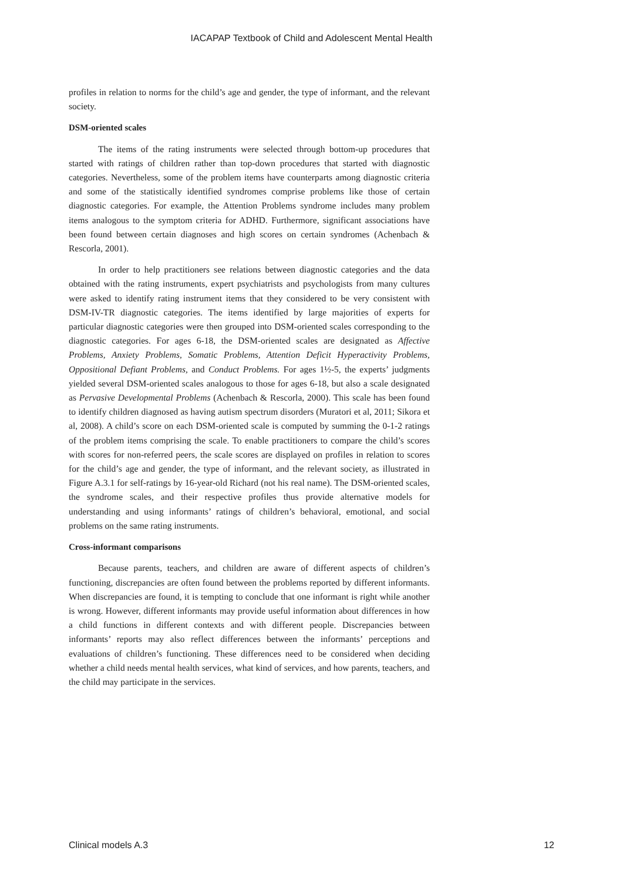IACAPAP Textbook of Child and Adolescent Mental Health
profiles in relation to norms for the child’s age and gender, the type of informant, and the relevant society.
DSM-oriented scales
The items of the rating instruments were selected through bottom-up procedures that started with ratings of children rather than top-down procedures that started with diagnostic categories. Nevertheless, some of the problem items have counterparts among diagnostic criteria and some of the statistically identified syndromes comprise problems like those of certain diagnostic categories. For example, the Attention Problems syndrome includes many problem items analogous to the symptom criteria for ADHD. Furthermore, significant associations have been found between certain diagnoses and high scores on certain syndromes (Achenbach & Rescorla, 2001).
In order to help practitioners see relations between diagnostic categories and the data obtained with the rating instruments, expert psychiatrists and psychologists from many cultures were asked to identify rating instrument items that they considered to be very consistent with DSM-IV-TR diagnostic categories. The items identified by large majorities of experts for particular diagnostic categories were then grouped into DSM-oriented scales corresponding to the diagnostic categories. For ages 6-18, the DSM-oriented scales are designated as Affective Problems, Anxiety Problems, Somatic Problems, Attention Deficit Hyperactivity Problems, Oppositional Defiant Problems, and Conduct Problems. For ages 1½-5, the experts’ judgments yielded several DSM-oriented scales analogous to those for ages 6-18, but also a scale designated as Pervasive Developmental Problems (Achenbach & Rescorla, 2000). This scale has been found to identify children diagnosed as having autism spectrum disorders (Muratori et al, 2011; Sikora et al, 2008). A child’s score on each DSM-oriented scale is computed by summing the 0-1-2 ratings of the problem items comprising the scale. To enable practitioners to compare the child’s scores with scores for non-referred peers, the scale scores are displayed on profiles in relation to scores for the child’s age and gender, the type of informant, and the relevant society, as illustrated in Figure A.3.1 for self-ratings by 16-year-old Richard (not his real name). The DSM-oriented scales, the syndrome scales, and their respective profiles thus provide alternative models for understanding and using informants’ ratings of children’s behavioral, emotional, and social problems on the same rating instruments.
Cross-informant comparisons
Because parents, teachers, and children are aware of different aspects of children’s functioning, discrepancies are often found between the problems reported by different informants. When discrepancies are found, it is tempting to conclude that one informant is right while another is wrong. However, different informants may provide useful information about differences in how a child functions in different contexts and with different people. Discrepancies between informants’ reports may also reflect differences between the informants’ perceptions and evaluations of children’s functioning. These differences need to be considered when deciding whether a child needs mental health services, what kind of services, and how parents, teachers, and the child may participate in the services.
Clinical models A.3 12